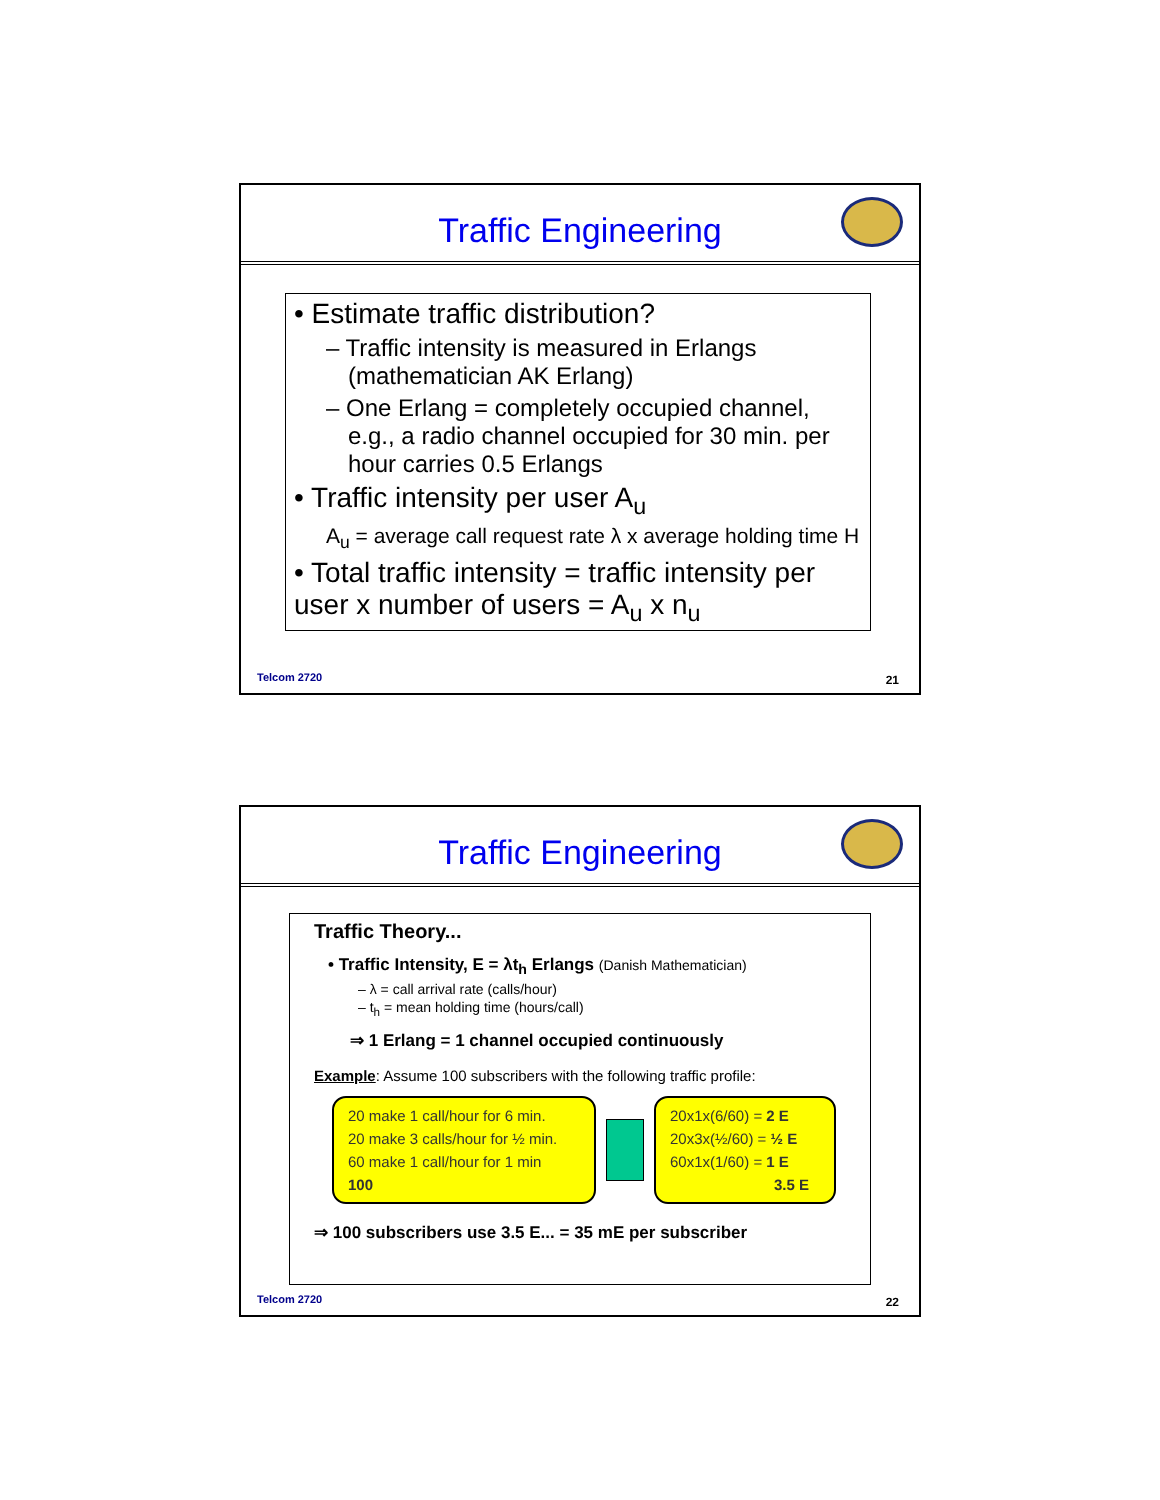Traffic Engineering
• Estimate traffic distribution?
– Traffic intensity is measured in Erlangs (mathematician AK Erlang)
– One Erlang = completely occupied channel, e.g., a radio channel occupied for 30 min. per hour carries 0.5 Erlangs
• Traffic intensity per user A<sub>u</sub>
A<sub>u</sub> = average call request rate λ x average holding time H
• Total traffic intensity = traffic intensity per user x number of users = A<sub>u</sub> x n<sub>u</sub>
Telcom 2720 21
Traffic Engineering
Traffic Theory...
• Traffic Intensity, E = λt<sub>h</sub> Erlangs (Danish Mathematician)
– λ = call arrival rate (calls/hour)
– t<sub>h</sub> = mean holding time (hours/call)
⇒ 1 Erlang = 1 channel occupied continuously
Example: Assume 100 subscribers with the following traffic profile:
20 make 1 call/hour for 6 min.
20 make 3 calls/hour for ½ min.
60 make 1 call/hour for 1 min
100
20x1x(6/60) = 2 E
20x3x(½/60) = ½ E
60x1x(1/60) = 1 E
3.5 E
⇒ 100 subscribers use 3.5 E... = 35 mE per subscriber
Telcom 2720 22